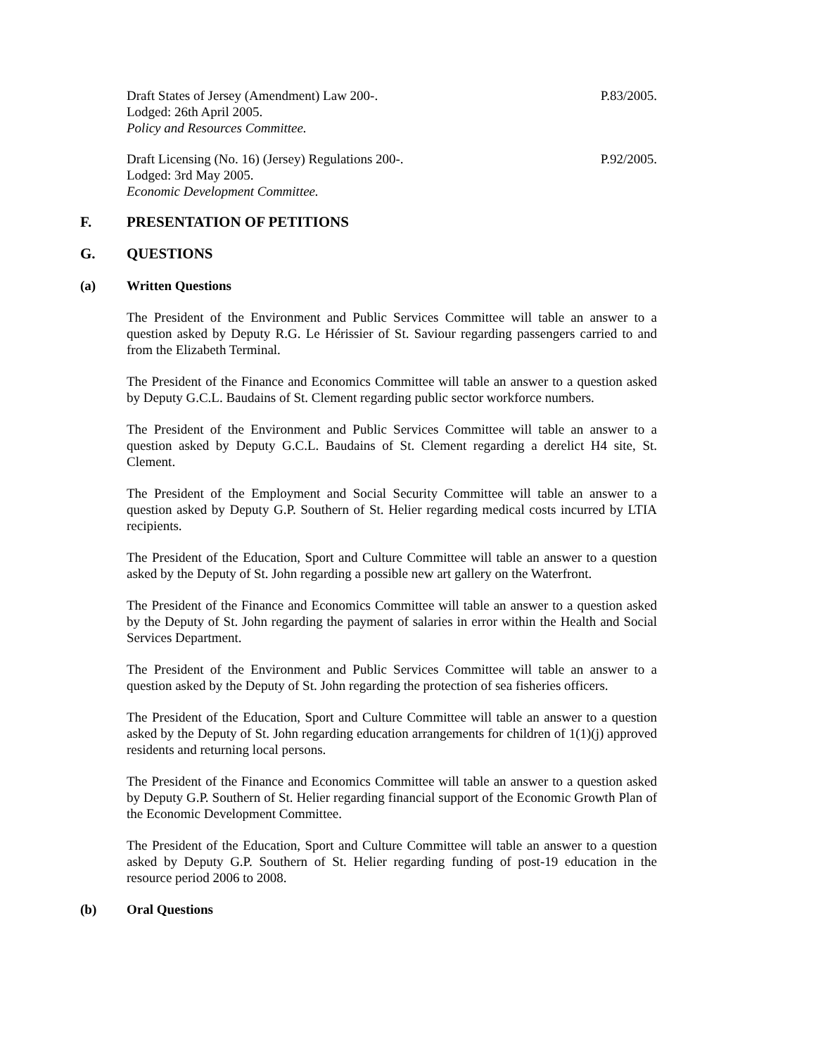Draft States of Jersey (Amendment) Law 200-. P.83/2005.
Lodged: 26th April 2005.
Policy and Resources Committee.
Draft Licensing (No. 16) (Jersey) Regulations 200-. P.92/2005.
Lodged: 3rd May 2005.
Economic Development Committee.
F. PRESENTATION OF PETITIONS
G. QUESTIONS
(a) Written Questions
The President of the Environment and Public Services Committee will table an answer to a question asked by Deputy R.G. Le Hérissier of St. Saviour regarding passengers carried to and from the Elizabeth Terminal.
The President of the Finance and Economics Committee will table an answer to a question asked by Deputy G.C.L. Baudains of St. Clement regarding public sector workforce numbers.
The President of the Environment and Public Services Committee will table an answer to a question asked by Deputy G.C.L. Baudains of St. Clement regarding a derelict H4 site, St. Clement.
The President of the Employment and Social Security Committee will table an answer to a question asked by Deputy G.P. Southern of St. Helier regarding medical costs incurred by LTIA recipients.
The President of the Education, Sport and Culture Committee will table an answer to a question asked by the Deputy of St. John regarding a possible new art gallery on the Waterfront.
The President of the Finance and Economics Committee will table an answer to a question asked by the Deputy of St. John regarding the payment of salaries in error within the Health and Social Services Department.
The President of the Environment and Public Services Committee will table an answer to a question asked by the Deputy of St. John regarding the protection of sea fisheries officers.
The President of the Education, Sport and Culture Committee will table an answer to a question asked by the Deputy of St. John regarding education arrangements for children of 1(1)(j) approved residents and returning local persons.
The President of the Finance and Economics Committee will table an answer to a question asked by Deputy G.P. Southern of St. Helier regarding financial support of the Economic Growth Plan of the Economic Development Committee.
The President of the Education, Sport and Culture Committee will table an answer to a question asked by Deputy G.P. Southern of St. Helier regarding funding of post-19 education in the resource period 2006 to 2008.
(b) Oral Questions